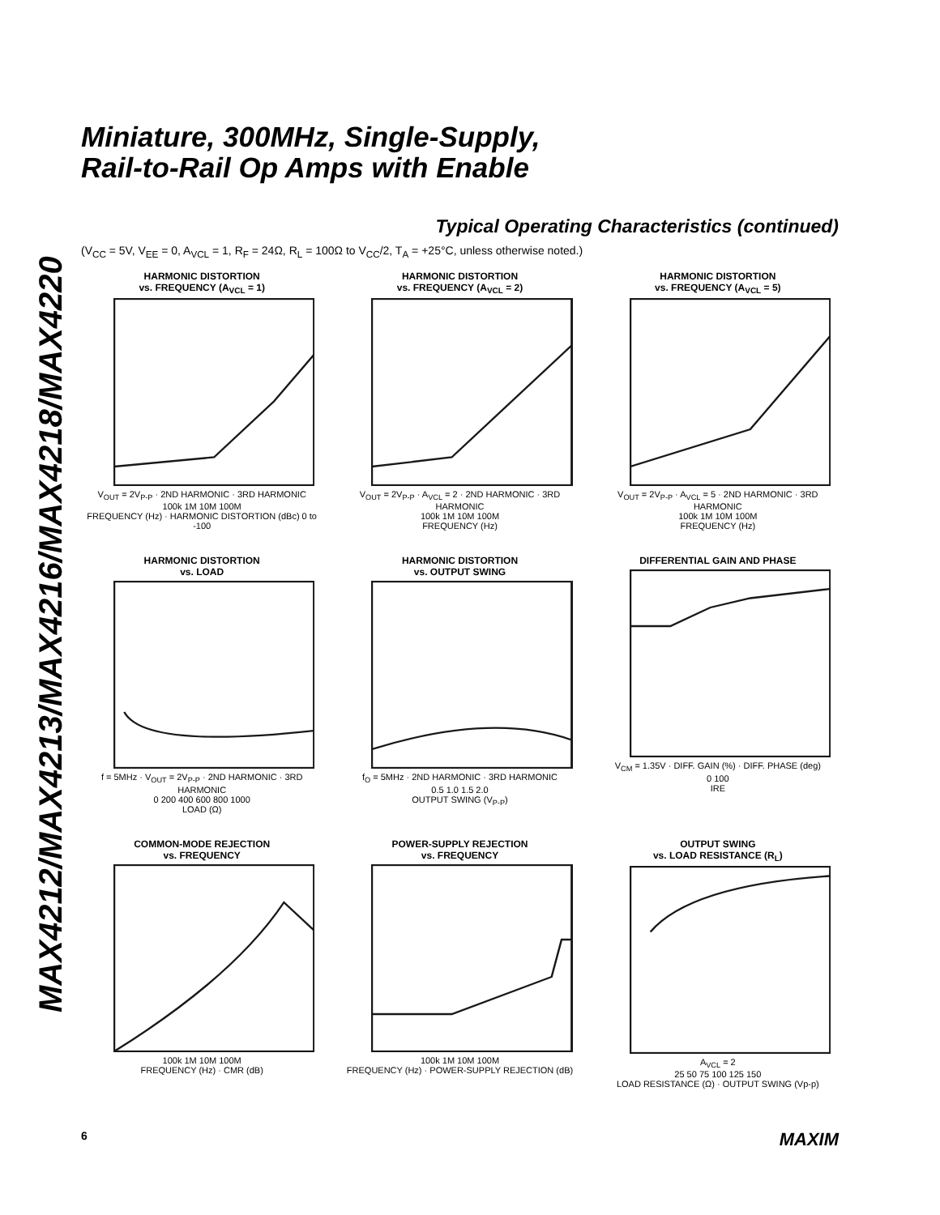MAX4212/MAX4213/MAX4216/MAX4218/MAX4220
Miniature, 300MHz, Single-Supply,
Rail-to-Rail Op Amps with Enable
Typical Operating Characteristics (continued)
(V<sub>CC</sub> = 5V, V<sub>EE</sub> = 0, A<sub>VCL</sub> = 1, R<sub>F</sub> = 24Ω, R<sub>L</sub> = 100Ω to V<sub>CC</sub>/2, T<sub>A</sub> = +25°C, unless otherwise noted.)
HARMONIC DISTORTION
vs. FREQUENCY (A<sub>VCL</sub> = 1)
V<sub>OUT</sub> = 2V<sub>P-P</sub> · 2ND HARMONIC · 3RD HARMONIC
100k 1M 10M 100M
FREQUENCY (Hz) · HARMONIC DISTORTION (dBc) 0 to -100
HARMONIC DISTORTION
vs. FREQUENCY (A<sub>VCL</sub> = 2)
V<sub>OUT</sub> = 2V<sub>P-P</sub> · A<sub>VCL</sub> = 2 · 2ND HARMONIC · 3RD HARMONIC
100k 1M 10M 100M
FREQUENCY (Hz)
HARMONIC DISTORTION
vs. FREQUENCY (A<sub>VCL</sub> = 5)
V<sub>OUT</sub> = 2V<sub>P-P</sub> · A<sub>VCL</sub> = 5 · 2ND HARMONIC · 3RD HARMONIC
100k 1M 10M 100M
FREQUENCY (Hz)
HARMONIC DISTORTION
vs. LOAD
f = 5MHz · V<sub>OUT</sub> = 2V<sub>P-P</sub> · 2ND HARMONIC · 3RD HARMONIC
0 200 400 600 800 1000
LOAD (Ω)
HARMONIC DISTORTION
vs. OUTPUT SWING
f<sub>O</sub> = 5MHz · 2ND HARMONIC · 3RD HARMONIC
0.5 1.0 1.5 2.0
OUTPUT SWING (V<sub>P-P</sub>)
DIFFERENTIAL GAIN AND PHASE
V<sub>CM</sub> = 1.35V · DIFF. GAIN (%) · DIFF. PHASE (deg)
0 100
IRE
COMMON-MODE REJECTION
vs. FREQUENCY
100k 1M 10M 100M
FREQUENCY (Hz) · CMR (dB)
POWER-SUPPLY REJECTION
vs. FREQUENCY
100k 1M 10M 100M
FREQUENCY (Hz) · POWER-SUPPLY REJECTION (dB)
OUTPUT SWING
vs. LOAD RESISTANCE (R<sub>L</sub>)
A<sub>VCL</sub> = 2
25 50 75 100 125 150
LOAD RESISTANCE (Ω) · OUTPUT SWING (Vp-p)
6 MAXIM